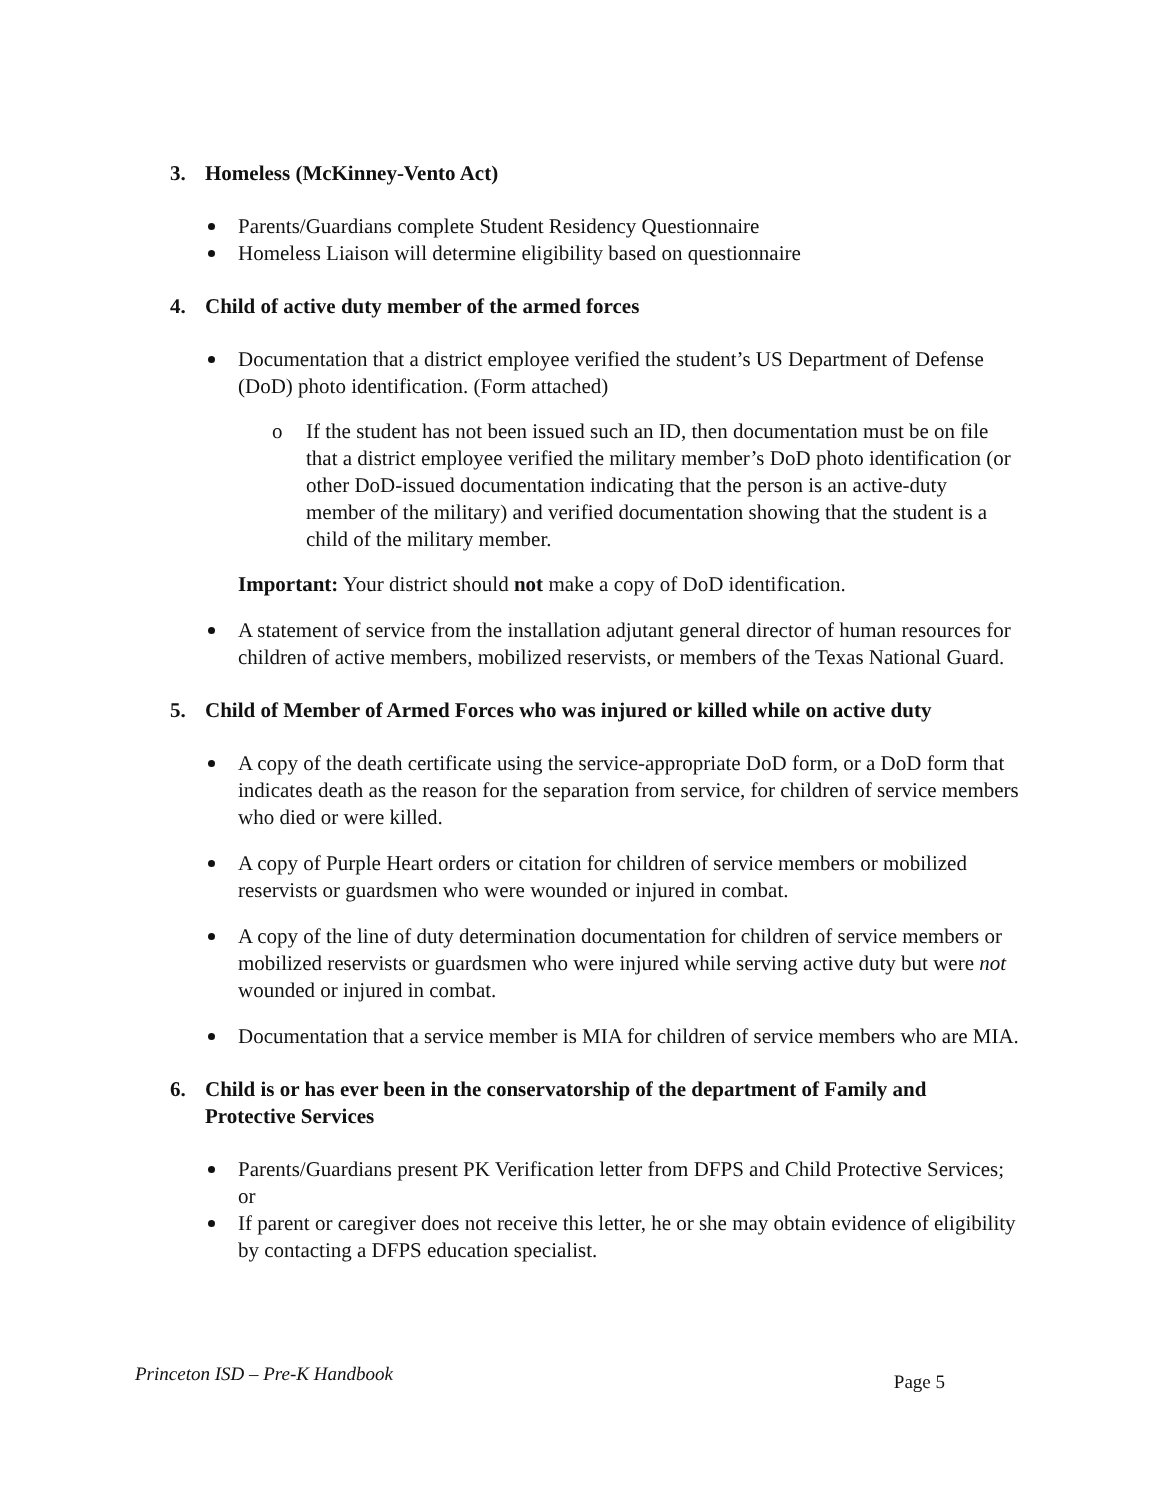3. Homeless (McKinney-Vento Act)
Parents/Guardians complete Student Residency Questionnaire
Homeless Liaison will determine eligibility based on questionnaire
4. Child of active duty member of the armed forces
Documentation that a district employee verified the student’s US Department of Defense (DoD) photo identification. (Form attached)
o If the student has not been issued such an ID, then documentation must be on file that a district employee verified the military member’s DoD photo identification (or other DoD-issued documentation indicating that the person is an active-duty member of the military) and verified documentation showing that the student is a child of the military member.
Important: Your district should not make a copy of DoD identification.
A statement of service from the installation adjutant general director of human resources for children of active members, mobilized reservists, or members of the Texas National Guard.
5. Child of Member of Armed Forces who was injured or killed while on active duty
A copy of the death certificate using the service-appropriate DoD form, or a DoD form that indicates death as the reason for the separation from service, for children of service members who died or were killed.
A copy of Purple Heart orders or citation for children of service members or mobilized reservists or guardsmen who were wounded or injured in combat.
A copy of the line of duty determination documentation for children of service members or mobilized reservists or guardsmen who were injured while serving active duty but were not wounded or injured in combat.
Documentation that a service member is MIA for children of service members who are MIA.
6. Child is or has ever been in the conservatorship of the department of Family and Protective Services
Parents/Guardians present PK Verification letter from DFPS and Child Protective Services; or
If parent or caregiver does not receive this letter, he or she may obtain evidence of eligibility by contacting a DFPS education specialist.
Princeton ISD – Pre-K Handbook Page 5